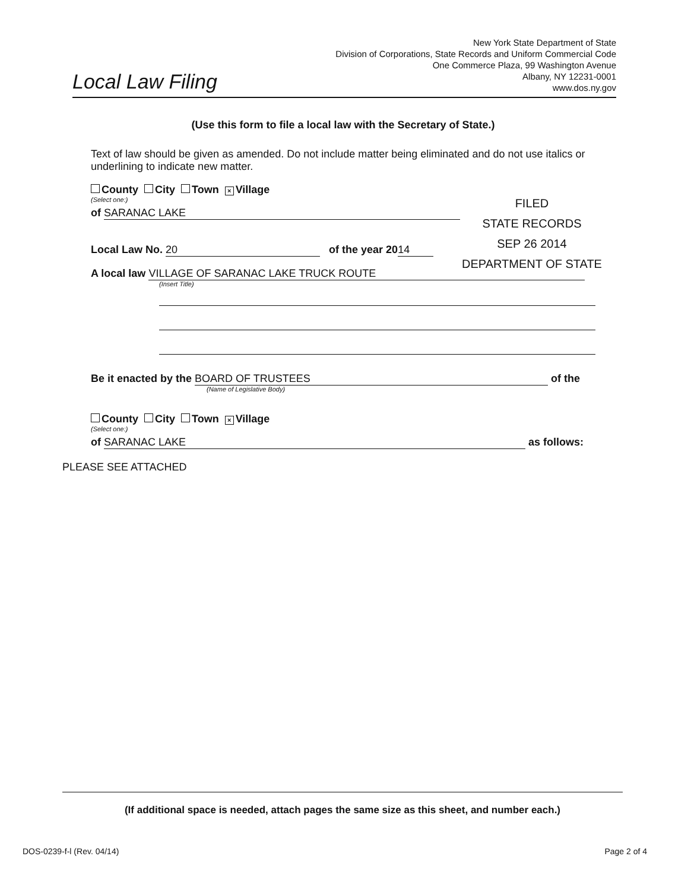Local Law Filing
New York State Department of State
Division of Corporations, State Records and Uniform Commercial Code
One Commerce Plaza, 99 Washington Avenue
Albany, NY 12231-0001
www.dos.ny.gov
FILED
STATE RECORDS
SEP 26 2014
DEPARTMENT OF STATE
(Use this form to file a local law with the Secretary of State.)
Text of law should be given as amended. Do not include matter being eliminated and do not use italics or underlining to indicate new matter.
County City Town × Village
(Select one:)
of SARANAC LAKE
Local Law No. 20 of the year 20 14
A local law VILLAGE OF SARANAC LAKE TRUCK ROUTE
(Insert Title)
Be it enacted by the BOARD OF TRUSTEES of the
(Name of Legislative Body)
County City Town × Village
(Select one:)
of SARANAC LAKE as follows:
PLEASE SEE ATTACHED
(If additional space is needed, attach pages the same size as this sheet, and number each.)
DOS-0239-f-l (Rev. 04/14) Page 2 of 4